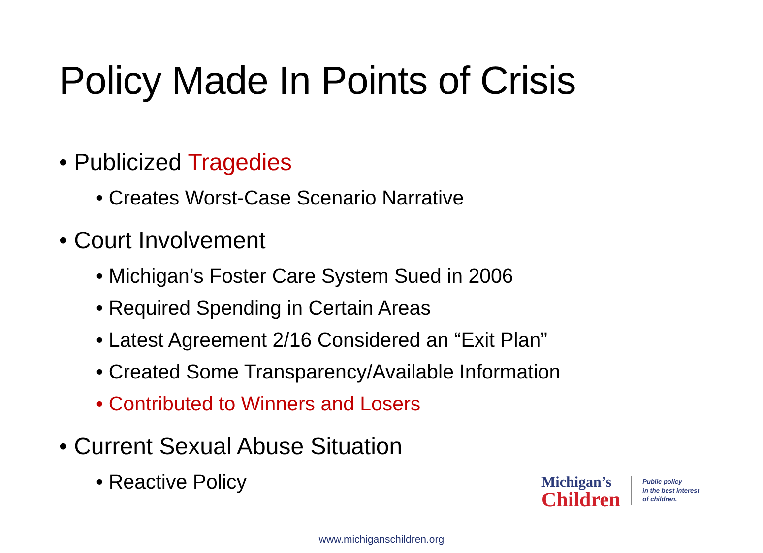Policy Made In Points of Crisis
• Publicized Tragedies
• Creates Worst-Case Scenario Narrative
• Court Involvement
• Michigan’s Foster Care System Sued in 2006
• Required Spending in Certain Areas
• Latest Agreement 2/16 Considered an “Exit Plan”
• Created Some Transparency/Available Information
• Contributed to Winners and Losers
• Current Sexual Abuse Situation
• Reactive Policy
Michigan’s
Children
Public policy
in the best interest
of children.
www.michiganschildren.org